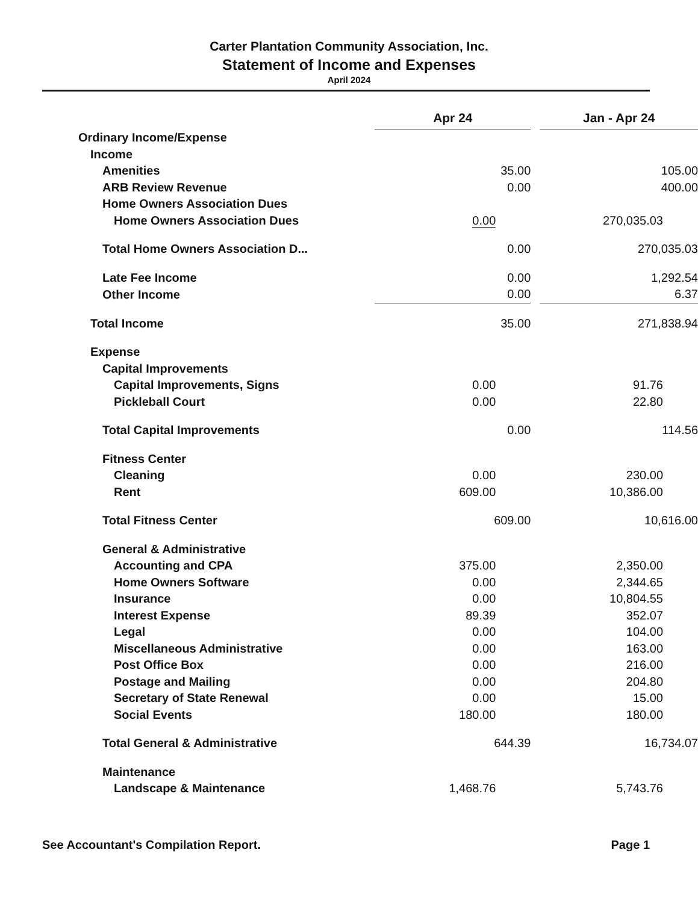Carter Plantation Community Association, Inc.
Statement of Income and Expenses
April 2024
| | Apr 24 | | Jan - Apr 24 |
| Ordinary Income/Expense | | | |
| Income | | | |
| Amenities | 35.00 | | 105.00 |
| ARB Review Revenue | 0.00 | | 400.00 |
| Home Owners Association Dues | | | |
| Home Owners Association Dues | 0.00 | | 270,035.03 |
| Total Home Owners Association D... | 0.00 | | 270,035.03 |
| Late Fee Income | 0.00 | | 1,292.54 |
| Other Income | 0.00 | | 6.37 |
| Total Income | 35.00 | | 271,838.94 |
| Expense | | | |
| Capital Improvements | | | |
| Capital Improvements, Signs | 0.00 | | 91.76 |
| Pickleball Court | 0.00 | | 22.80 |
| Total Capital Improvements | 0.00 | | 114.56 |
| Fitness Center | | | |
| Cleaning | 0.00 | | 230.00 |
| Rent | 609.00 | | 10,386.00 |
| Total Fitness Center | 609.00 | | 10,616.00 |
| General & Administrative | | | |
| Accounting and CPA | 375.00 | | 2,350.00 |
| Home Owners Software | 0.00 | | 2,344.65 |
| Insurance | 0.00 | | 10,804.55 |
| Interest Expense | 89.39 | | 352.07 |
| Legal | 0.00 | | 104.00 |
| Miscellaneous Administrative | 0.00 | | 163.00 |
| Post Office Box | 0.00 | | 216.00 |
| Postage and Mailing | 0.00 | | 204.80 |
| Secretary of State Renewal | 0.00 | | 15.00 |
| Social Events | 180.00 | | 180.00 |
| Total General & Administrative | 644.39 | | 16,734.07 |
| Maintenance | | | |
| Landscape & Maintenance | 1,468.76 | | 5,743.76 |
See Accountant's Compilation Report. Page 1